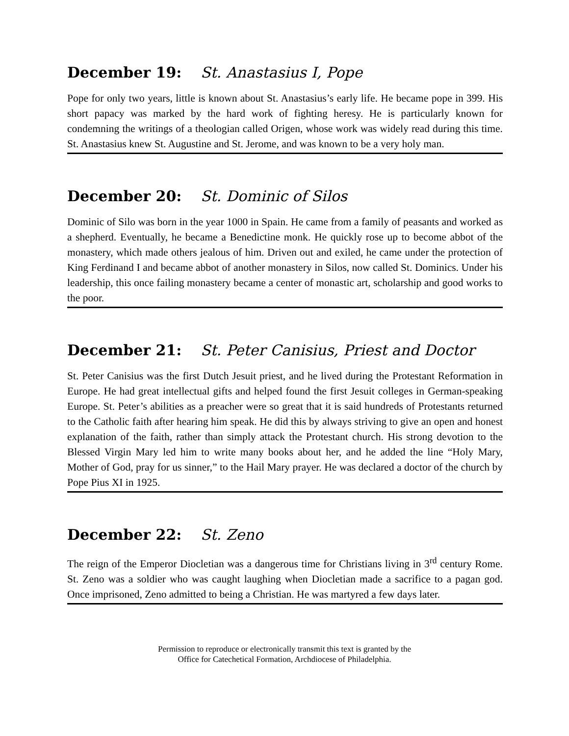December 19: St. Anastasius I, Pope
Pope for only two years, little is known about St. Anastasius’s early life. He became pope in 399. His short papacy was marked by the hard work of fighting heresy. He is particularly known for condemning the writings of a theologian called Origen, whose work was widely read during this time. St. Anastasius knew St. Augustine and St. Jerome, and was known to be a very holy man.
December 20: St. Dominic of Silos
Dominic of Silo was born in the year 1000 in Spain. He came from a family of peasants and worked as a shepherd. Eventually, he became a Benedictine monk. He quickly rose up to become abbot of the monastery, which made others jealous of him. Driven out and exiled, he came under the protection of King Ferdinand I and became abbot of another monastery in Silos, now called St. Dominics. Under his leadership, this once failing monastery became a center of monastic art, scholarship and good works to the poor.
December 21: St. Peter Canisius, Priest and Doctor
St. Peter Canisius was the first Dutch Jesuit priest, and he lived during the Protestant Reformation in Europe. He had great intellectual gifts and helped found the first Jesuit colleges in German-speaking Europe. St. Peter’s abilities as a preacher were so great that it is said hundreds of Protestants returned to the Catholic faith after hearing him speak. He did this by always striving to give an open and honest explanation of the faith, rather than simply attack the Protestant church. His strong devotion to the Blessed Virgin Mary led him to write many books about her, and he added the line “Holy Mary, Mother of God, pray for us sinner,” to the Hail Mary prayer. He was declared a doctor of the church by Pope Pius XI in 1925.
December 22: St. Zeno
The reign of the Emperor Diocletian was a dangerous time for Christians living in 3<sup>rd</sup> century Rome. St. Zeno was a soldier who was caught laughing when Diocletian made a sacrifice to a pagan god. Once imprisoned, Zeno admitted to being a Christian. He was martyred a few days later.
Permission to reproduce or electronically transmit this text is granted by the
Office for Catechetical Formation, Archdiocese of Philadelphia.